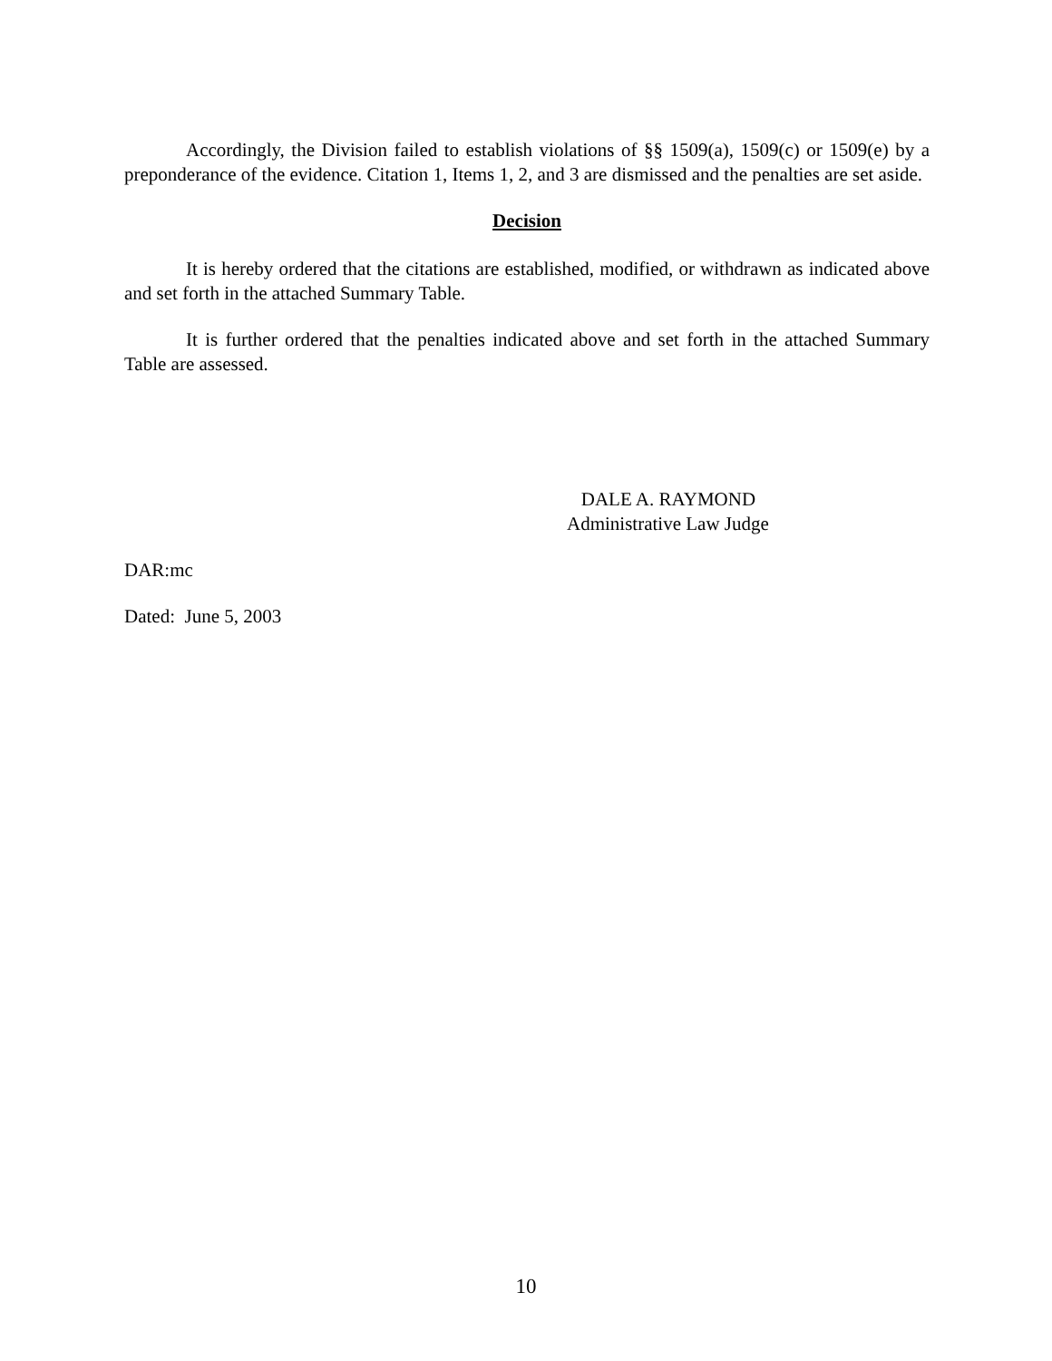Accordingly, the Division failed to establish violations of §§ 1509(a), 1509(c) or 1509(e) by a preponderance of the evidence. Citation 1, Items 1, 2, and 3 are dismissed and the penalties are set aside.
Decision
It is hereby ordered that the citations are established, modified, or withdrawn as indicated above and set forth in the attached Summary Table.
It is further ordered that the penalties indicated above and set forth in the attached Summary Table are assessed.
DALE A. RAYMOND
Administrative Law Judge
DAR:mc
Dated: June 5, 2003
10